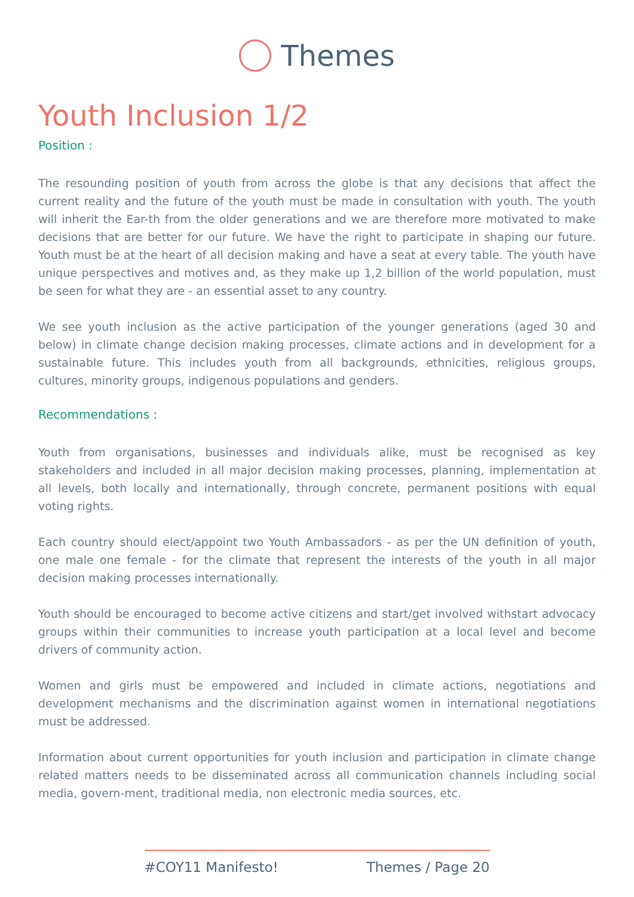Themes
Youth Inclusion 1/2
Position :
The resounding position of youth from across the globe is that any decisions that affect the current reality and the future of the youth must be made in consultation with youth. The youth will inherit the Ear-th from the older generations and we are therefore more motivated to make decisions that are better for our future. We have the right to participate in shaping our future. Youth must be at the heart of all decision making and have a seat at every table. The youth have unique perspectives and motives and, as they make up 1,2 billion of the world population, must be seen for what they are - an essential asset to any country.
We see youth inclusion as the active participation of the younger generations (aged 30 and below) in climate change decision making processes, climate actions and in development for a sustainable future. This includes youth from all backgrounds, ethnicities, religious groups, cultures, minority groups, indigenous populations and genders.
Recommendations :
Youth from organisations, businesses and individuals alike, must be recognised as key stakeholders and included in all major decision making processes, planning, implementation at all levels, both locally and internationally, through concrete, permanent positions with equal voting rights.
Each country should elect/appoint two Youth Ambassadors - as per the UN definition of youth, one male one female - for the climate that represent the interests of the youth in all major decision making processes internationally.
Youth should be encouraged to become active citizens and start/get involved withstart advocacy groups within their communities to increase youth participation at a local level and become drivers of community action.
Women and girls must be empowered and included in climate actions, negotiations and development mechanisms and the discrimination against women in international negotiations must be addressed.
Information about current opportunities for youth inclusion and participation in climate change related matters needs to be disseminated across all communication channels including social media, govern-ment, traditional media, non electronic media sources, etc.
#COY11 Manifesto! Themes / Page 20